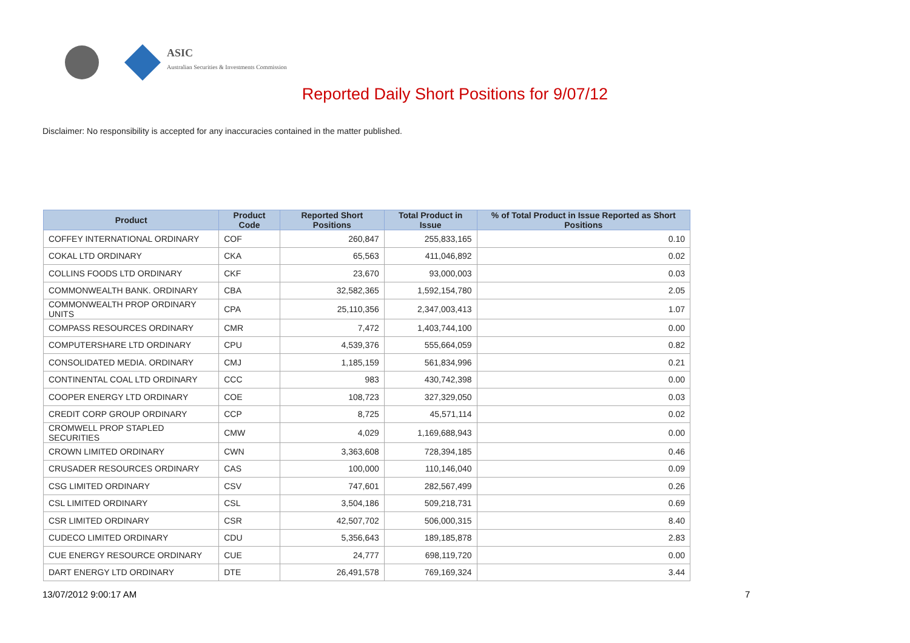ASIC
Australian Securities & Investments Commission
Reported Daily Short Positions for 9/07/12
Disclaimer: No responsibility is accepted for any inaccuracies contained in the matter published.
| Product | Product Code | Reported Short Positions | Total Product in Issue | % of Total Product in Issue Reported as Short Positions |
| --- | --- | --- | --- | --- |
| COFFEY INTERNATIONAL ORDINARY | COF | 260,847 | 255,833,165 | 0.10 |
| COKAL LTD ORDINARY | CKA | 65,563 | 411,046,892 | 0.02 |
| COLLINS FOODS LTD ORDINARY | CKF | 23,670 | 93,000,003 | 0.03 |
| COMMONWEALTH BANK. ORDINARY | CBA | 32,582,365 | 1,592,154,780 | 2.05 |
| COMMONWEALTH PROP ORDINARY UNITS | CPA | 25,110,356 | 2,347,003,413 | 1.07 |
| COMPASS RESOURCES ORDINARY | CMR | 7,472 | 1,403,744,100 | 0.00 |
| COMPUTERSHARE LTD ORDINARY | CPU | 4,539,376 | 555,664,059 | 0.82 |
| CONSOLIDATED MEDIA. ORDINARY | CMJ | 1,185,159 | 561,834,996 | 0.21 |
| CONTINENTAL COAL LTD ORDINARY | CCC | 983 | 430,742,398 | 0.00 |
| COOPER ENERGY LTD ORDINARY | COE | 108,723 | 327,329,050 | 0.03 |
| CREDIT CORP GROUP ORDINARY | CCP | 8,725 | 45,571,114 | 0.02 |
| CROMWELL PROP STAPLED SECURITIES | CMW | 4,029 | 1,169,688,943 | 0.00 |
| CROWN LIMITED ORDINARY | CWN | 3,363,608 | 728,394,185 | 0.46 |
| CRUSADER RESOURCES ORDINARY | CAS | 100,000 | 110,146,040 | 0.09 |
| CSG LIMITED ORDINARY | CSV | 747,601 | 282,567,499 | 0.26 |
| CSL LIMITED ORDINARY | CSL | 3,504,186 | 509,218,731 | 0.69 |
| CSR LIMITED ORDINARY | CSR | 42,507,702 | 506,000,315 | 8.40 |
| CUDECO LIMITED ORDINARY | CDU | 5,356,643 | 189,185,878 | 2.83 |
| CUE ENERGY RESOURCE ORDINARY | CUE | 24,777 | 698,119,720 | 0.00 |
| DART ENERGY LTD ORDINARY | DTE | 26,491,578 | 769,169,324 | 3.44 |
13/07/2012 9:00:17 AM 7